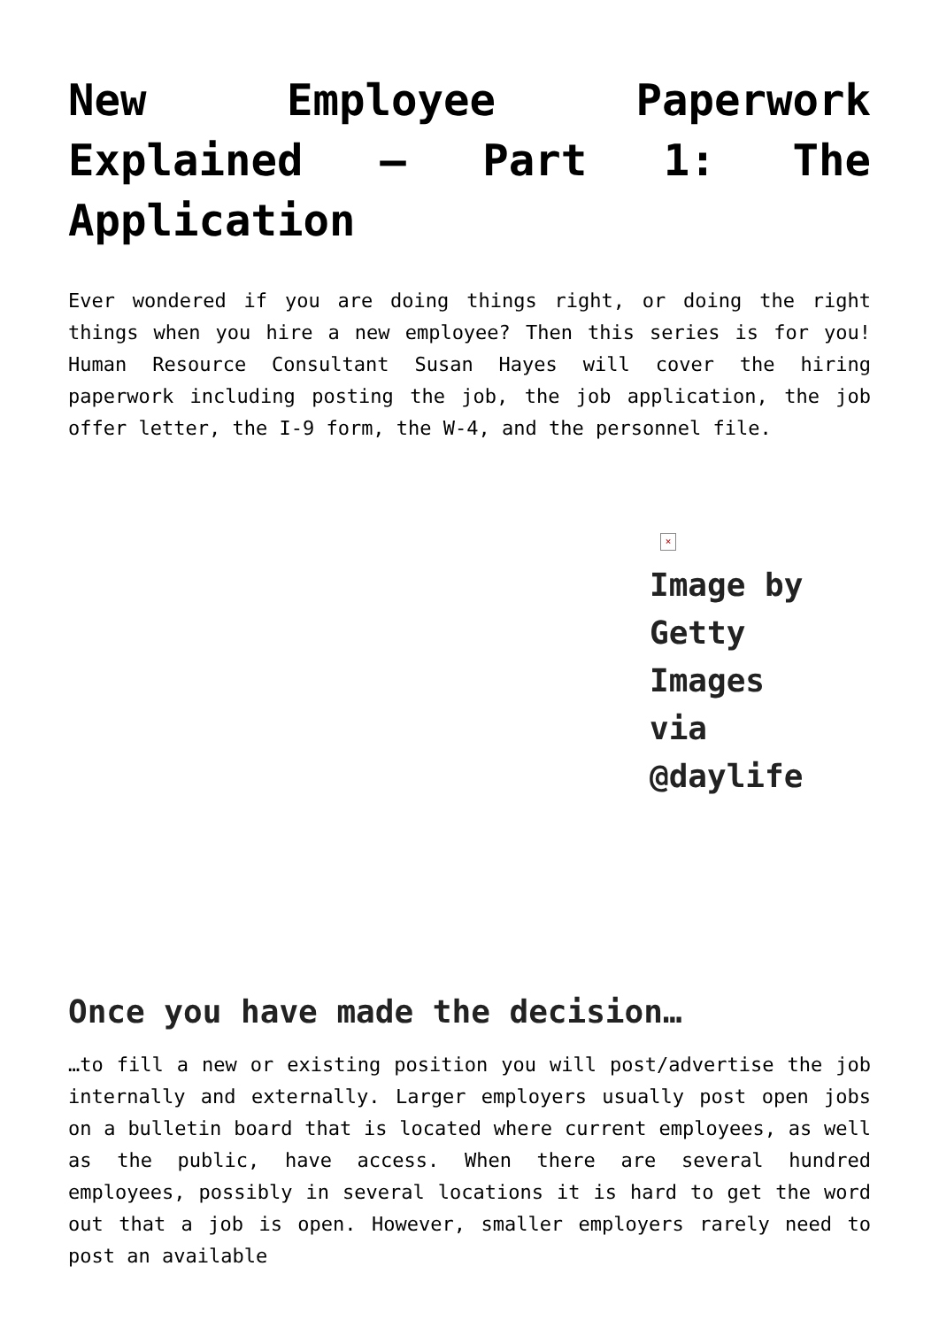New Employee Paperwork Explained – Part 1: The Application
Ever wondered if you are doing things right, or doing the right things when you hire a new employee? Then this series is for you! Human Resource Consultant Susan Hayes will cover the hiring paperwork including posting the job, the job application, the job offer letter, the I-9 form, the W-4, and the personnel file.
×
Image by
Getty
Images
via
@daylife
Once you have made the decision…
…to fill a new or existing position you will post/advertise the job internally and externally. Larger employers usually post open jobs on a bulletin board that is located where current employees, as well as the public, have access. When there are several hundred employees, possibly in several locations it is hard to get the word out that a job is open. However, smaller employers rarely need to post an available